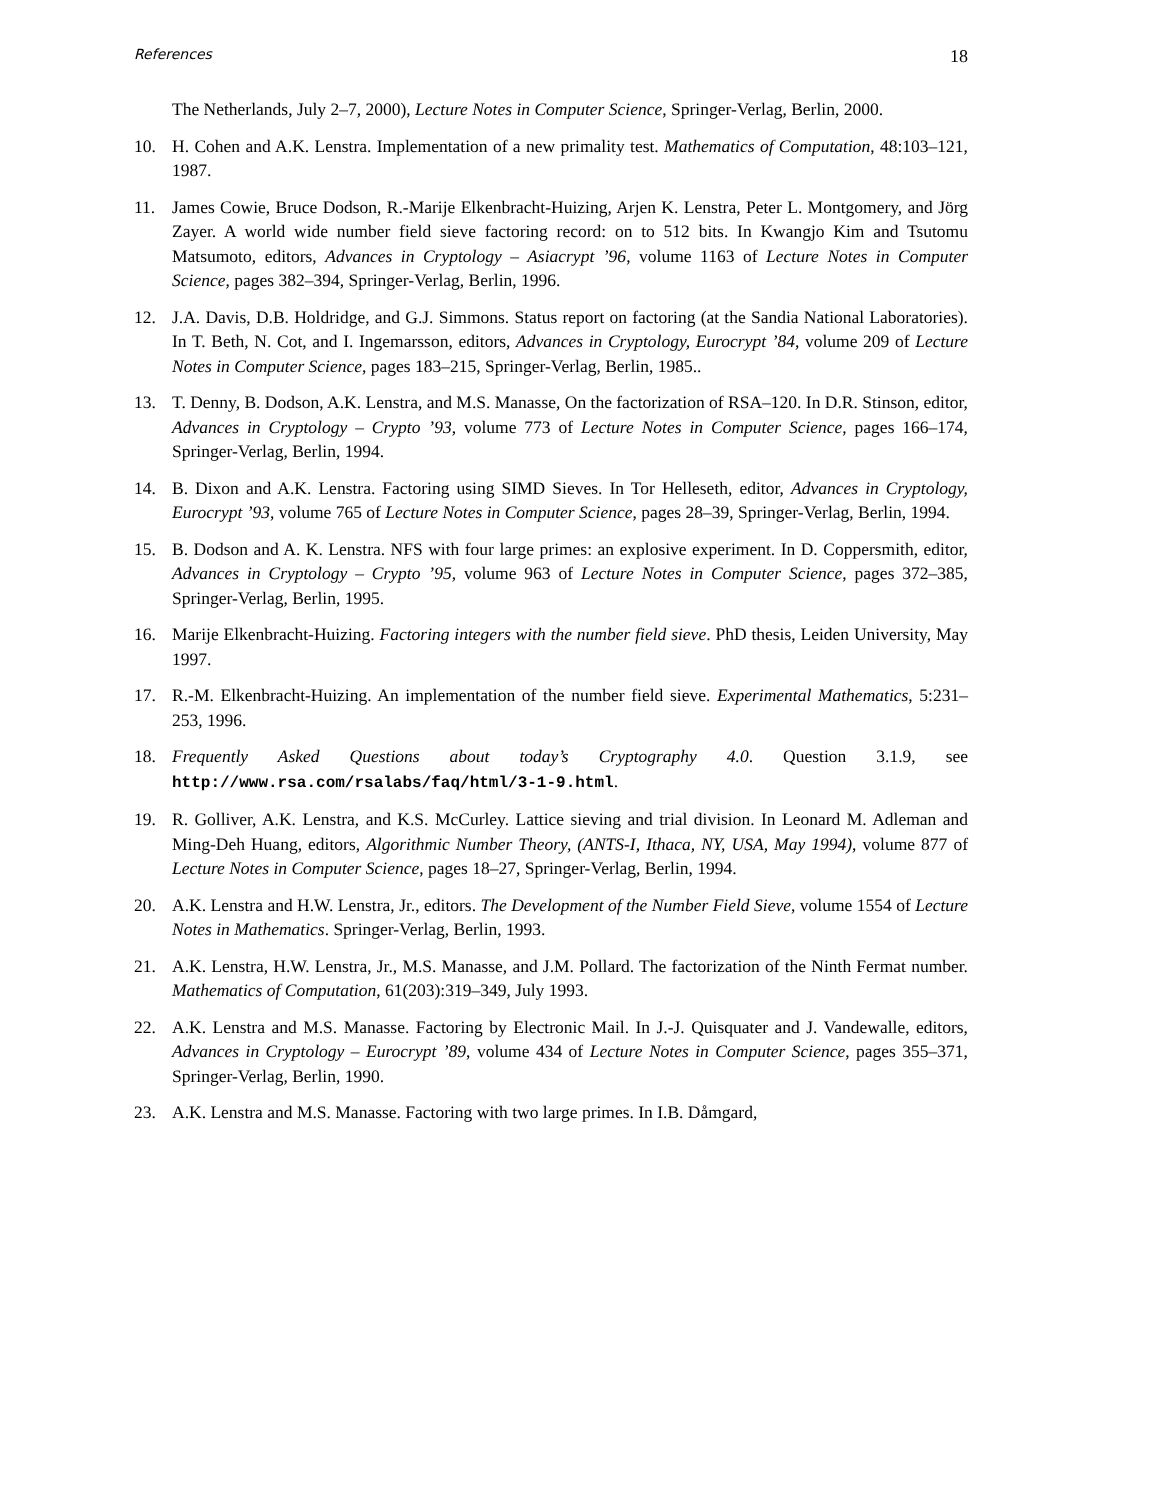References 18
The Netherlands, July 2–7, 2000), Lecture Notes in Computer Science, Springer-Verlag, Berlin, 2000.
10. H. Cohen and A.K. Lenstra. Implementation of a new primality test. Mathematics of Computation, 48:103–121, 1987.
11. James Cowie, Bruce Dodson, R.-Marije Elkenbracht-Huizing, Arjen K. Lenstra, Peter L. Montgomery, and Jörg Zayer. A world wide number field sieve factoring record: on to 512 bits. In Kwangjo Kim and Tsutomu Matsumoto, editors, Advances in Cryptology – Asiacrypt ’96, volume 1163 of Lecture Notes in Computer Science, pages 382–394, Springer-Verlag, Berlin, 1996.
12. J.A. Davis, D.B. Holdridge, and G.J. Simmons. Status report on factoring (at the Sandia National Laboratories). In T. Beth, N. Cot, and I. Ingemarsson, editors, Advances in Cryptology, Eurocrypt ’84, volume 209 of Lecture Notes in Computer Science, pages 183–215, Springer-Verlag, Berlin, 1985..
13. T. Denny, B. Dodson, A.K. Lenstra, and M.S. Manasse, On the factorization of RSA–120. In D.R. Stinson, editor, Advances in Cryptology – Crypto ’93, volume 773 of Lecture Notes in Computer Science, pages 166–174, Springer-Verlag, Berlin, 1994.
14. B. Dixon and A.K. Lenstra. Factoring using SIMD Sieves. In Tor Helleseth, editor, Advances in Cryptology, Eurocrypt ’93, volume 765 of Lecture Notes in Computer Science, pages 28–39, Springer-Verlag, Berlin, 1994.
15. B. Dodson and A. K. Lenstra. NFS with four large primes: an explosive experiment. In D. Coppersmith, editor, Advances in Cryptology – Crypto ’95, volume 963 of Lecture Notes in Computer Science, pages 372–385, Springer-Verlag, Berlin, 1995.
16. Marije Elkenbracht-Huizing. Factoring integers with the number field sieve. PhD thesis, Leiden University, May 1997.
17. R.-M. Elkenbracht-Huizing. An implementation of the number field sieve. Experimental Mathematics, 5:231–253, 1996.
18. Frequently Asked Questions about today’s Cryptography 4.0. Question 3.1.9, see http://www.rsa.com/rsalabs/faq/html/3-1-9.html.
19. R. Golliver, A.K. Lenstra, and K.S. McCurley. Lattice sieving and trial division. In Leonard M. Adleman and Ming-Deh Huang, editors, Algorithmic Number Theory, (ANTS-I, Ithaca, NY, USA, May 1994), volume 877 of Lecture Notes in Computer Science, pages 18–27, Springer-Verlag, Berlin, 1994.
20. A.K. Lenstra and H.W. Lenstra, Jr., editors. The Development of the Number Field Sieve, volume 1554 of Lecture Notes in Mathematics. Springer-Verlag, Berlin, 1993.
21. A.K. Lenstra, H.W. Lenstra, Jr., M.S. Manasse, and J.M. Pollard. The factorization of the Ninth Fermat number. Mathematics of Computation, 61(203):319–349, July 1993.
22. A.K. Lenstra and M.S. Manasse. Factoring by Electronic Mail. In J.-J. Quisquater and J. Vandewalle, editors, Advances in Cryptology – Eurocrypt ’89, volume 434 of Lecture Notes in Computer Science, pages 355–371, Springer-Verlag, Berlin, 1990.
23. A.K. Lenstra and M.S. Manasse. Factoring with two large primes. In I.B. Dåmgard,